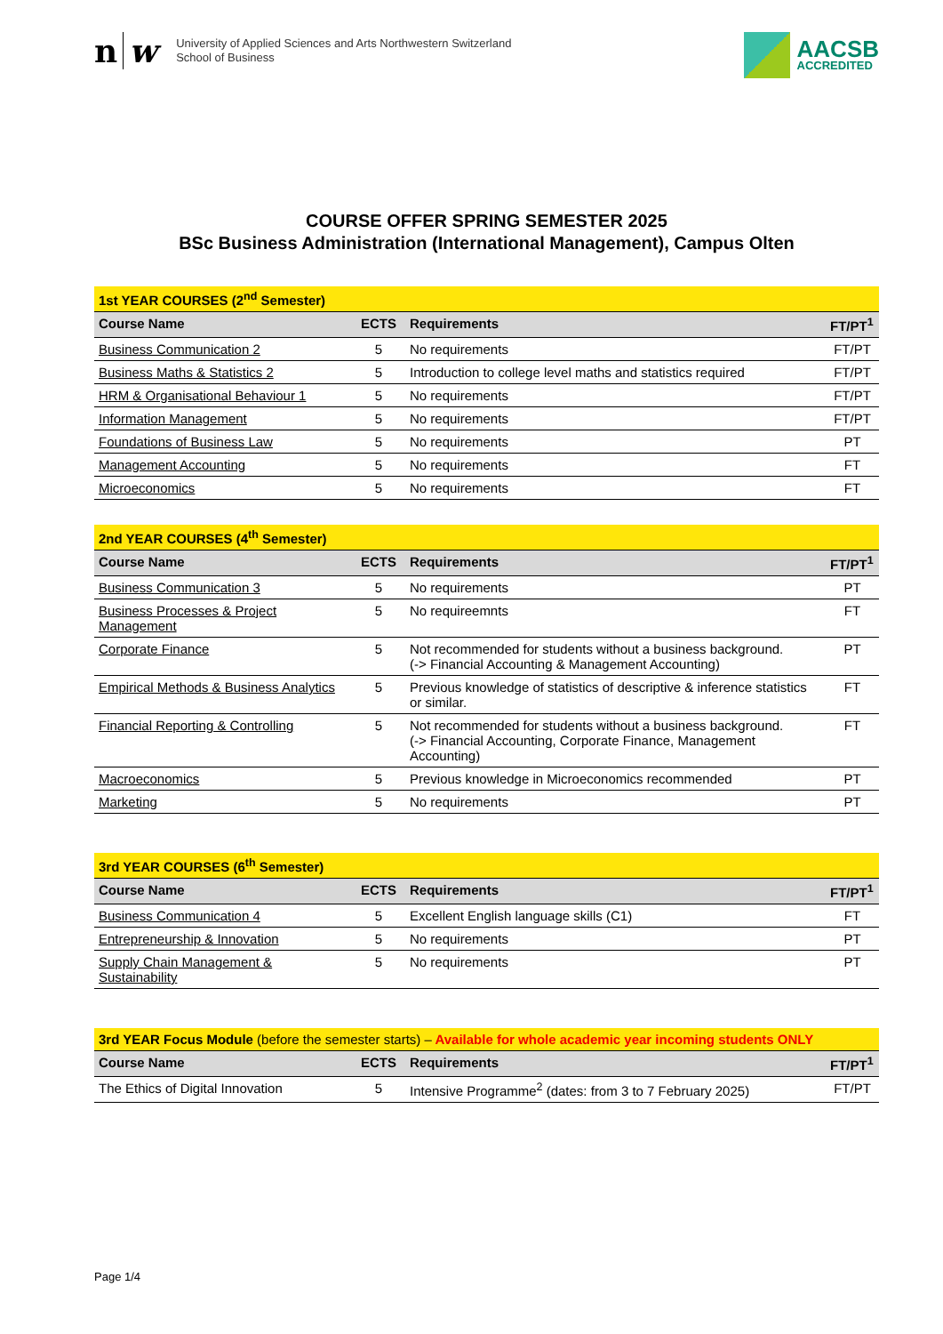nw
University of Applied Sciences and Arts Northwestern Switzerland
School of Business
AACSB
ACCREDITED
COURSE OFFER SPRING SEMESTER 2025
BSc Business Administration (International Management), Campus Olten
| 1st YEAR COURSES (2<sup>nd</sup> Semester) | | | |
| Course Name | ECTS | Requirements | FT/PT<sup>1</sup> |
| Business Communication 2 | 5 | No requirements | FT/PT |
| Business Maths & Statistics 2 | 5 | Introduction to college level maths and statistics required | FT/PT |
| HRM & Organisational Behaviour 1 | 5 | No requirements | FT/PT |
| Information Management | 5 | No requirements | FT/PT |
| Foundations of Business Law | 5 | No requirements | PT |
| Management Accounting | 5 | No requirements | FT |
| Microeconomics | 5 | No requirements | FT |
| 2nd YEAR COURSES (4<sup>th</sup> Semester) | | | |
| Course Name | ECTS | Requirements | FT/PT<sup>1</sup> |
| Business Communication 3 | 5 | No requirements | PT |
| Business Processes & Project Management | 5 | No requireemnts | FT |
| Corporate Finance | 5 | Not recommended for students without a business background. (-> Financial Accounting & Management Accounting) | PT |
| Empirical Methods & Business Analytics | 5 | Previous knowledge of statistics of descriptive & inference statistics or similar. | FT |
| Financial Reporting & Controlling | 5 | Not recommended for students without a business background. (-> Financial Accounting, Corporate Finance, Management Accounting) | FT |
| Macroeconomics | 5 | Previous knowledge in Microeconomics recommended | PT |
| Marketing | 5 | No requirements | PT |
| 3rd YEAR COURSES (6<sup>th</sup> Semester) | | | |
| Course Name | ECTS | Requirements | FT/PT<sup>1</sup> |
| Business Communication 4 | 5 | Excellent English language skills (C1) | FT |
| Entrepreneurship & Innovation | 5 | No requirements | PT |
| Supply Chain Management & Sustainability | 5 | No requirements | PT |
| 3rd YEAR Focus Module (before the semester starts) – Available for whole academic year incoming students ONLY | | | |
| Course Name | ECTS | Requirements | FT/PT<sup>1</sup> |
| The Ethics of Digital Innovation | 5 | Intensive Programme<sup>2</sup> (dates: from 3 to 7 February 2025) | FT/PT |
Page 1/4